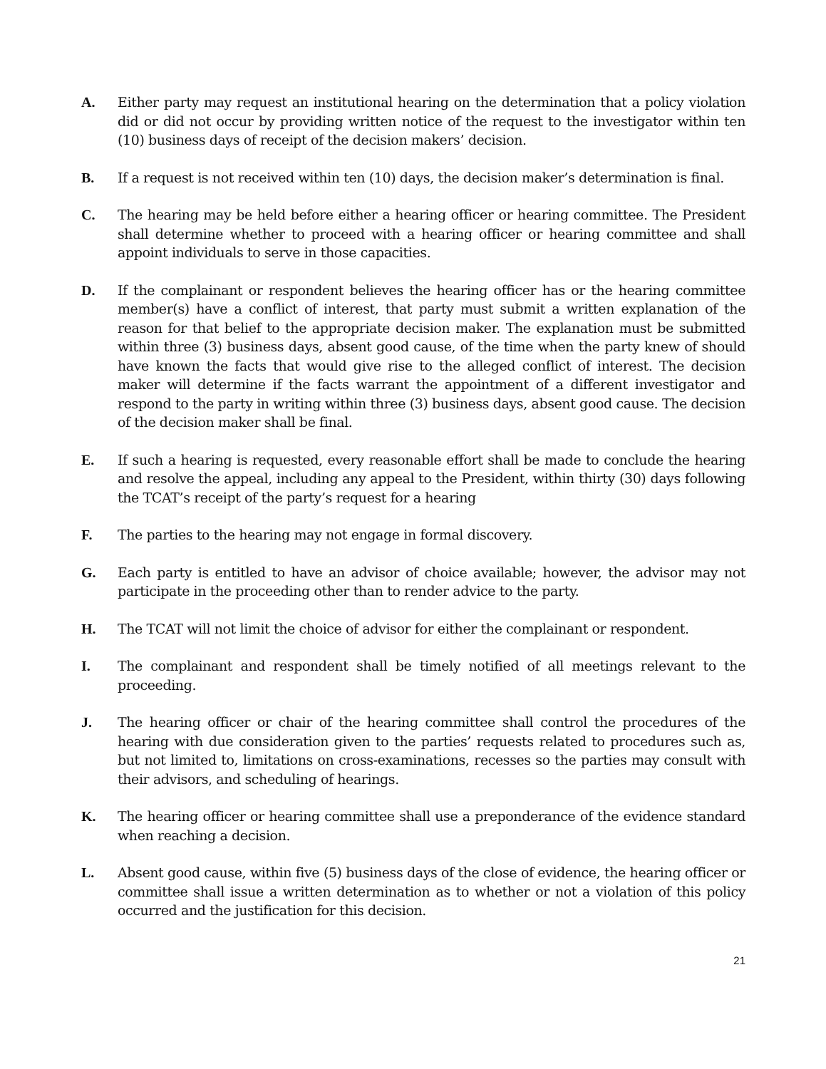A. Either party may request an institutional hearing on the determination that a policy violation did or did not occur by providing written notice of the request to the investigator within ten (10) business days of receipt of the decision makers’ decision.
B. If a request is not received within ten (10) days, the decision maker’s determination is final.
C. The hearing may be held before either a hearing officer or hearing committee. The President shall determine whether to proceed with a hearing officer or hearing committee and shall appoint individuals to serve in those capacities.
D. If the complainant or respondent believes the hearing officer has or the hearing committee member(s) have a conflict of interest, that party must submit a written explanation of the reason for that belief to the appropriate decision maker. The explanation must be submitted within three (3) business days, absent good cause, of the time when the party knew of should have known the facts that would give rise to the alleged conflict of interest. The decision maker will determine if the facts warrant the appointment of a different investigator and respond to the party in writing within three (3) business days, absent good cause. The decision of the decision maker shall be final.
E. If such a hearing is requested, every reasonable effort shall be made to conclude the hearing and resolve the appeal, including any appeal to the President, within thirty (30) days following the TCAT’s receipt of the party’s request for a hearing
F. The parties to the hearing may not engage in formal discovery.
G. Each party is entitled to have an advisor of choice available; however, the advisor may not participate in the proceeding other than to render advice to the party.
H. The TCAT will not limit the choice of advisor for either the complainant or respondent.
I. The complainant and respondent shall be timely notified of all meetings relevant to the proceeding.
J. The hearing officer or chair of the hearing committee shall control the procedures of the hearing with due consideration given to the parties’ requests related to procedures such as, but not limited to, limitations on cross-examinations, recesses so the parties may consult with their advisors, and scheduling of hearings.
K. The hearing officer or hearing committee shall use a preponderance of the evidence standard when reaching a decision.
L. Absent good cause, within five (5) business days of the close of evidence, the hearing officer or committee shall issue a written determination as to whether or not a violation of this policy occurred and the justification for this decision.
21